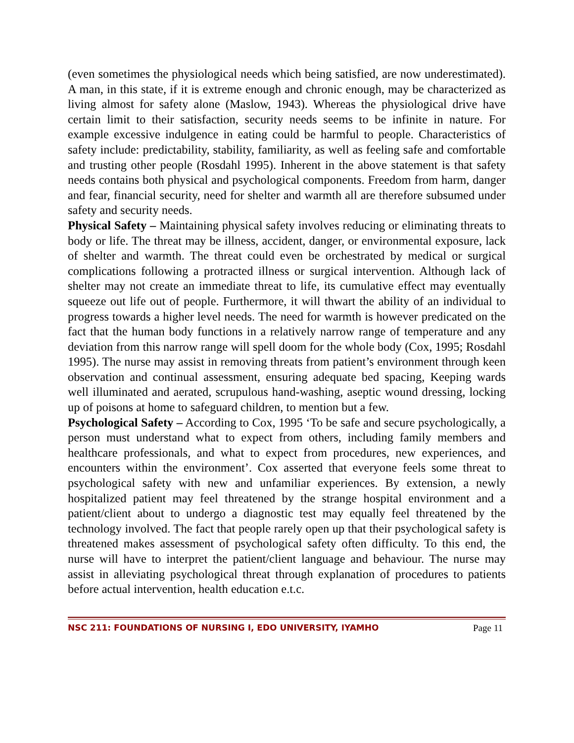(even sometimes the physiological needs which being satisfied, are now underestimated). A man, in this state, if it is extreme enough and chronic enough, may be characterized as living almost for safety alone (Maslow, 1943). Whereas the physiological drive have certain limit to their satisfaction, security needs seems to be infinite in nature. For example excessive indulgence in eating could be harmful to people. Characteristics of safety include: predictability, stability, familiarity, as well as feeling safe and comfortable and trusting other people (Rosdahl 1995). Inherent in the above statement is that safety needs contains both physical and psychological components. Freedom from harm, danger and fear, financial security, need for shelter and warmth all are therefore subsumed under safety and security needs.
Physical Safety – Maintaining physical safety involves reducing or eliminating threats to body or life. The threat may be illness, accident, danger, or environmental exposure, lack of shelter and warmth. The threat could even be orchestrated by medical or surgical complications following a protracted illness or surgical intervention. Although lack of shelter may not create an immediate threat to life, its cumulative effect may eventually squeeze out life out of people. Furthermore, it will thwart the ability of an individual to progress towards a higher level needs. The need for warmth is however predicated on the fact that the human body functions in a relatively narrow range of temperature and any deviation from this narrow range will spell doom for the whole body (Cox, 1995; Rosdahl 1995). The nurse may assist in removing threats from patient’s environment through keen observation and continual assessment, ensuring adequate bed spacing, Keeping wards well illuminated and aerated, scrupulous hand-washing, aseptic wound dressing, locking up of poisons at home to safeguard children, to mention but a few.
Psychological Safety – According to Cox, 1995 ‘To be safe and secure psychologically, a person must understand what to expect from others, including family members and healthcare professionals, and what to expect from procedures, new experiences, and encounters within the environment’. Cox asserted that everyone feels some threat to psychological safety with new and unfamiliar experiences. By extension, a newly hospitalized patient may feel threatened by the strange hospital environment and a patient/client about to undergo a diagnostic test may equally feel threatened by the technology involved. The fact that people rarely open up that their psychological safety is threatened makes assessment of psychological safety often difficulty. To this end, the nurse will have to interpret the patient/client language and behaviour. The nurse may assist in alleviating psychological threat through explanation of procedures to patients before actual intervention, health education e.t.c.
NSC 211: FOUNDATIONS OF NURSING I, EDO UNIVERSITY, IYAMHO Page 11